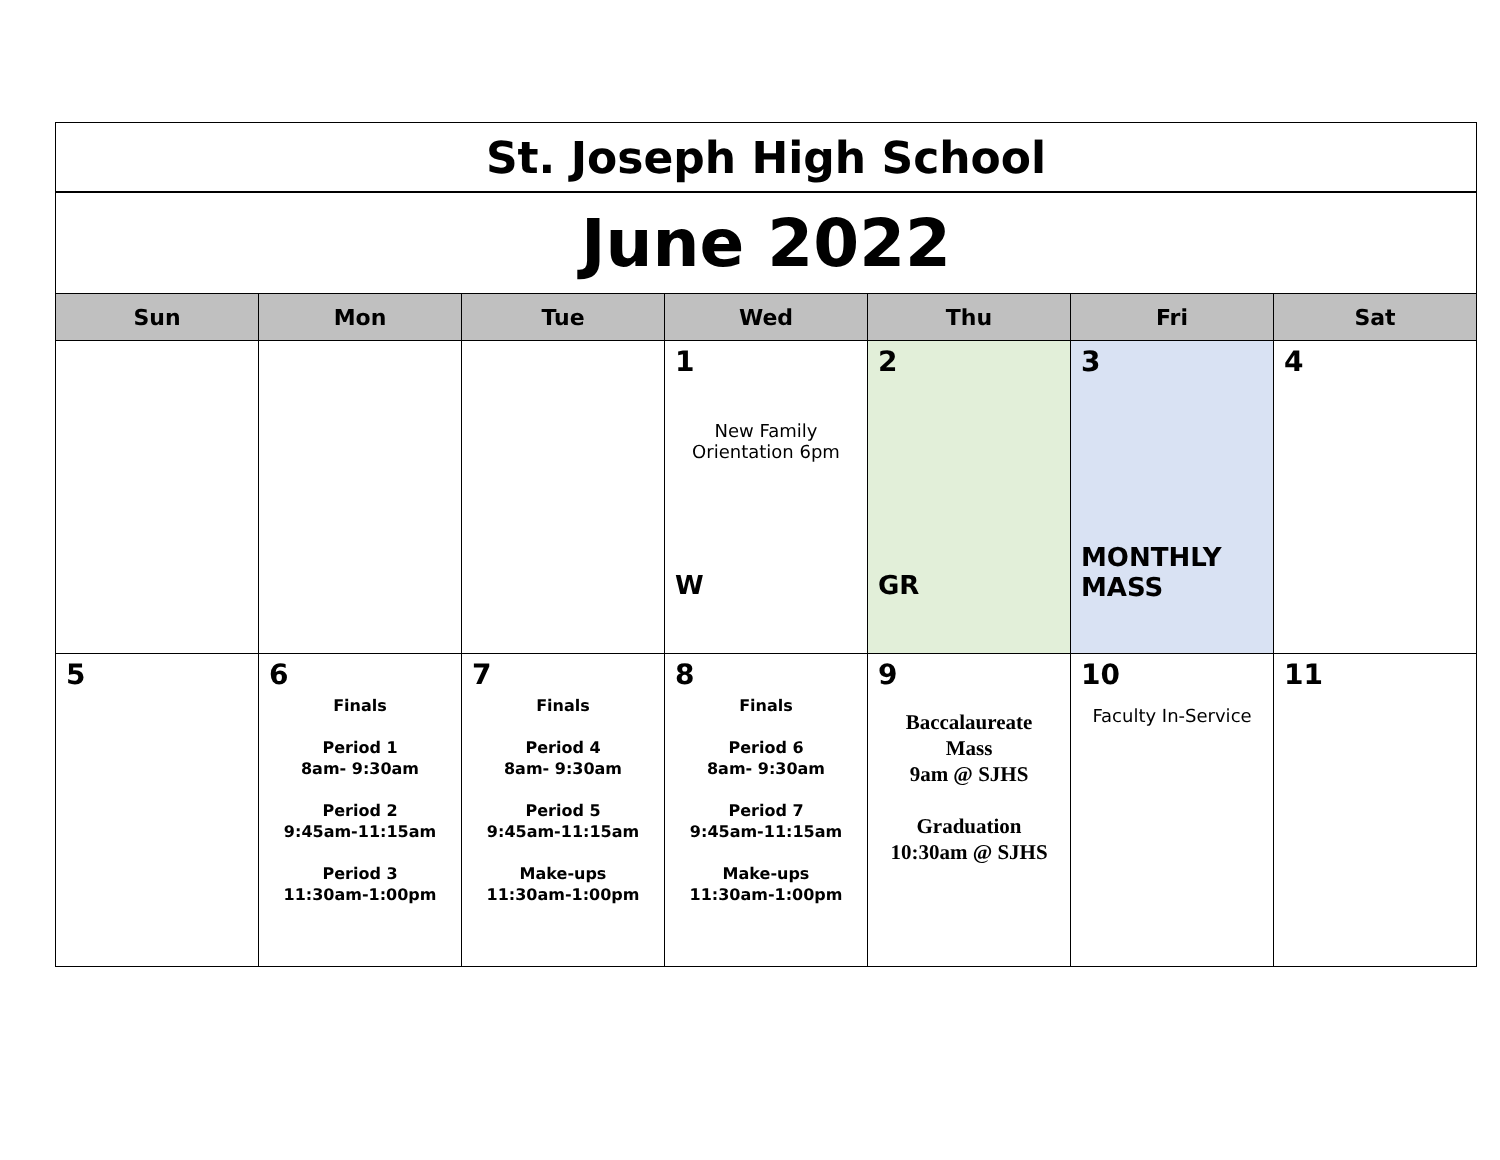| St. Joseph High School | | | | | | |
| June 2022 | | | | | | |
| Sun | Mon | Tue | Wed | Thu | Fri | Sat |
| | | | 1 New Family Orientation 6pm W | 2 GR | 3 MONTHLY MASS | 4 |
| 5 | 6 Finals Period 1 8am- 9:30am Period 2 9:45am-11:15am Period 3 11:30am-1:00pm | 7 Finals Period 4 8am- 9:30am Period 5 9:45am-11:15am Make-ups 11:30am-1:00pm | 8 Finals Period 6 8am- 9:30am Period 7 9:45am-11:15am Make-ups 11:30am-1:00pm | 9 Baccalaureate Mass 9am @ SJHS Graduation 10:30am @ SJHS | 10 Faculty In-Service | 11 |